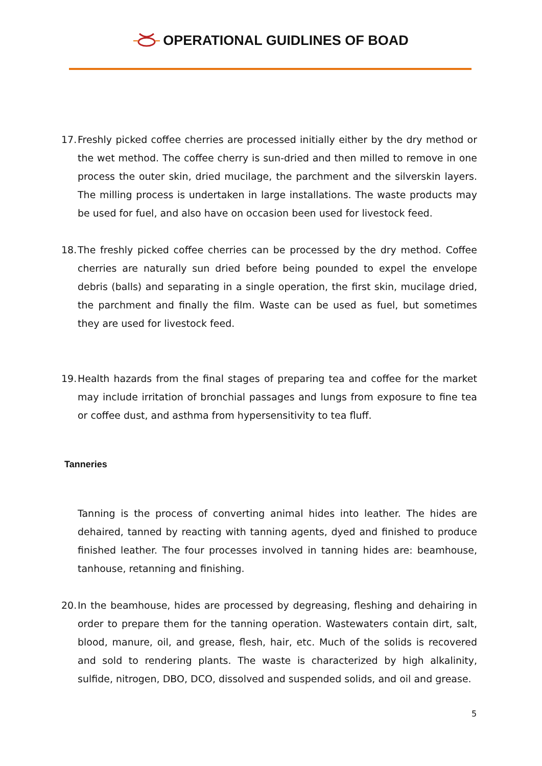OPERATIONAL GUIDLINES OF BOAD
17. Freshly picked coffee cherries are processed initially either by the dry method or the wet method. The coffee cherry is sun-dried and then milled to remove in one process the outer skin, dried mucilage, the parchment and the silverskin layers. The milling process is undertaken in large installations. The waste products may be used for fuel, and also have on occasion been used for livestock feed.
18. The freshly picked coffee cherries can be processed by the dry method. Coffee cherries are naturally sun dried before being pounded to expel the envelope debris (balls) and separating in a single operation, the first skin, mucilage dried, the parchment and finally the film. Waste can be used as fuel, but sometimes they are used for livestock feed.
19. Health hazards from the final stages of preparing tea and coffee for the market may include irritation of bronchial passages and lungs from exposure to fine tea or coffee dust, and asthma from hypersensitivity to tea fluff.
Tanneries
Tanning is the process of converting animal hides into leather. The hides are dehaired, tanned by reacting with tanning agents, dyed and finished to produce finished leather. The four processes involved in tanning hides are: beamhouse, tanhouse, retanning and finishing.
20. In the beamhouse, hides are processed by degreasing, fleshing and dehairing in order to prepare them for the tanning operation. Wastewaters contain dirt, salt, blood, manure, oil, and grease, flesh, hair, etc. Much of the solids is recovered and sold to rendering plants. The waste is characterized by high alkalinity, sulfide, nitrogen, DBO, DCO, dissolved and suspended solids, and oil and grease.
5